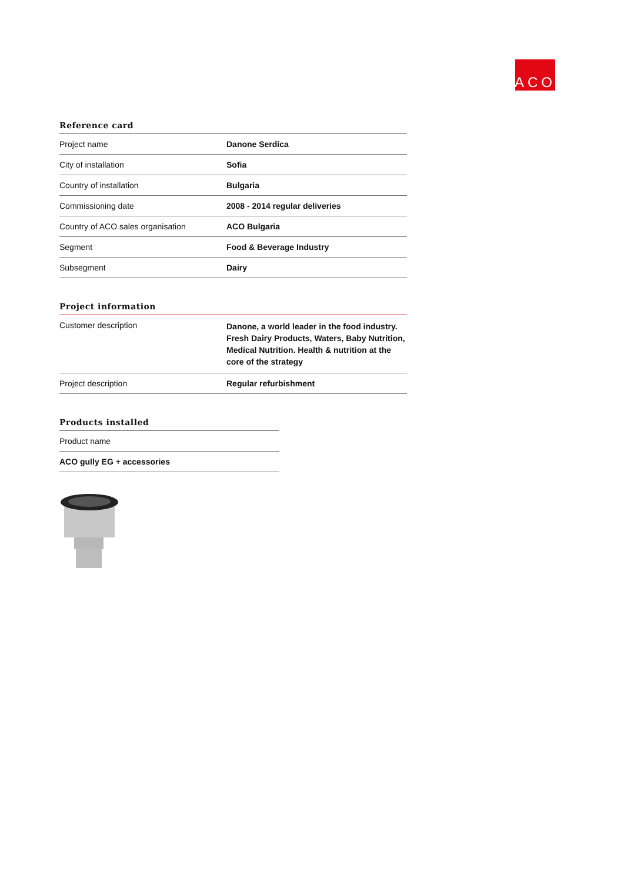ACO
Reference card
| Project name | Danone Serdica |
| City of installation | Sofia |
| Country of installation | Bulgaria |
| Commissioning date | 2008 - 2014 regular deliveries |
| Country of ACO sales organisation | ACO Bulgaria |
| Segment | Food & Beverage Industry |
| Subsegment | Dairy |
Project information
| Customer description | Danone, a world leader in the food industry. Fresh Dairy Products, Waters, Baby Nutrition, Medical Nutrition. Health & nutrition at the core of the strategy |
| Project description | Regular refurbishment |
Products installed
| Product name |
| ACO gully EG + accessories |